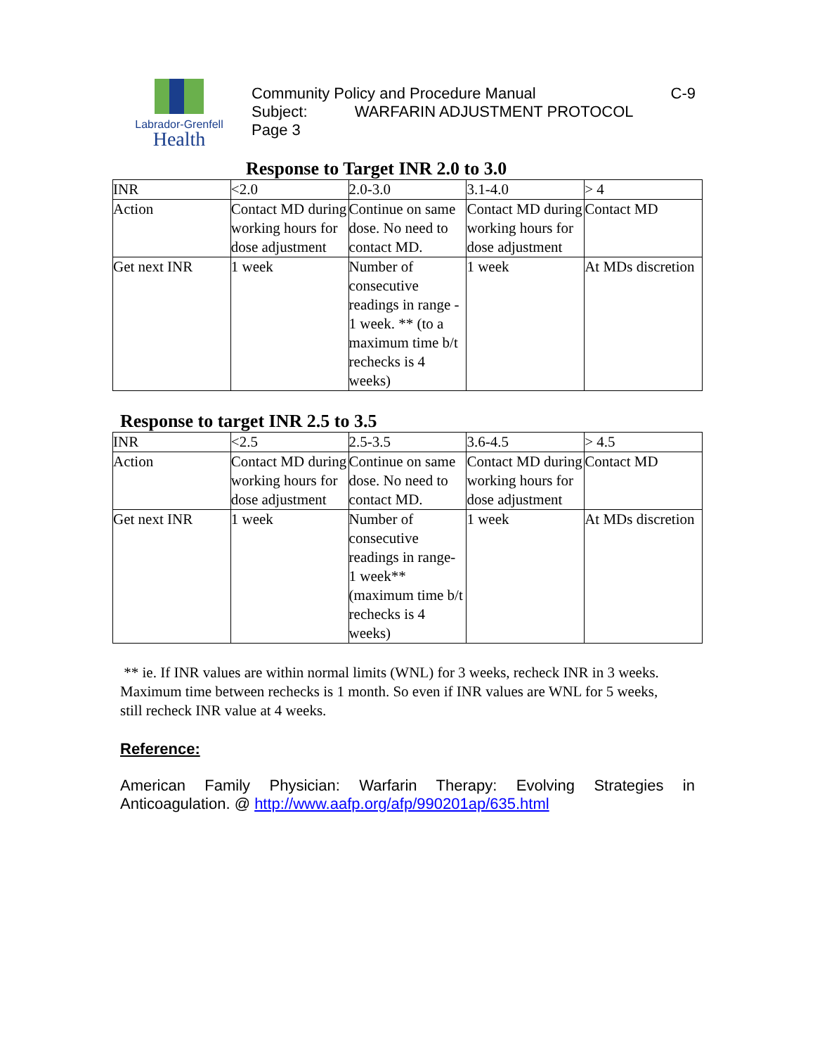Labrador-Grenfell
Health
Community Policy and Procedure Manual C-9
Subject: WARFARIN ADJUSTMENT PROTOCOL
Page 3
Response to Target INR 2.0 to 3.0
| INR | <2.0 | 2.0-3.0 | 3.1-4.0 | > 4 |
| Action | Contact MD during working hours for dose adjustment | Continue on same dose. No need to contact MD. | Contact MD during working hours for dose adjustment | Contact MD |
| Get next INR | 1 week | Number of consecutive readings in range - 1 week. ** (to a maximum time b/t rechecks is 4 weeks) | 1 week | At MDs discretion |
Response to target INR 2.5 to 3.5
| INR | <2.5 | 2.5-3.5 | 3.6-4.5 | > 4.5 |
| Action | Contact MD during working hours for dose adjustment | Continue on same dose. No need to contact MD. | Contact MD during working hours for dose adjustment | Contact MD |
| Get next INR | 1 week | Number of consecutive readings in range- 1 week** (maximum time b/t rechecks is 4 weeks) | 1 week | At MDs discretion |
** ie. If INR values are within normal limits (WNL) for 3 weeks, recheck INR in 3 weeks. Maximum time between rechecks is 1 month. So even if INR values are WNL for 5 weeks, still recheck INR value at 4 weeks.
Reference:
American Family Physician: Warfarin Therapy: Evolving Strategies in Anticoagulation. @ http://www.aafp.org/afp/990201ap/635.html